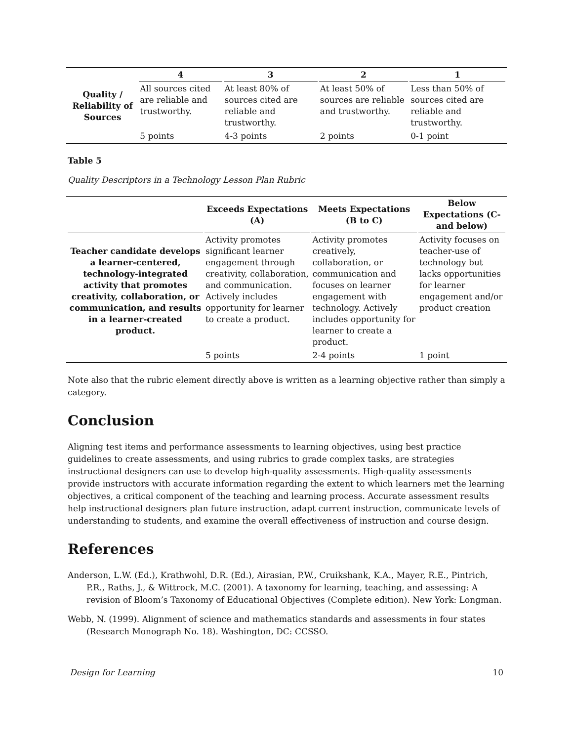| | 4 | 3 | 2 | 1 |
| --- | --- | --- | --- | --- |
| Quality / Reliability of Sources | All sources cited are reliable and trustworthy. | At least 80% of sources cited are reliable and trustworthy. | At least 50% of sources are reliable and trustworthy. | Less than 50% of sources cited are reliable and trustworthy. |
| | 5 points | 4-3 points | 2 points | 0-1 point |
Table 5
Quality Descriptors in a Technology Lesson Plan Rubric
| | Exceeds Expectations (A) | Meets Expectations (B to C) | Below Expectations (C- and below) |
| --- | --- | --- | --- |
| Teacher candidate develops a learner-centered, technology-integrated activity that promotes creativity, collaboration, or communication, and results in a learner-created product. | Activity promotes significant learner engagement through creativity, collaboration, and communication. Actively includes opportunity for learner to create a product. | Activity promotes creatively, collaboration, or communication and focuses on learner engagement with technology. Actively includes opportunity for learner to create a product. | Activity focuses on teacher-use of technology but lacks opportunities for learner engagement and/or product creation |
| | 5 points | 2-4 points | 1 point |
Note also that the rubric element directly above is written as a learning objective rather than simply a category.
Conclusion
Aligning test items and performance assessments to learning objectives, using best practice guidelines to create assessments, and using rubrics to grade complex tasks, are strategies instructional designers can use to develop high-quality assessments. High-quality assessments provide instructors with accurate information regarding the extent to which learners met the learning objectives, a critical component of the teaching and learning process. Accurate assessment results help instructional designers plan future instruction, adapt current instruction, communicate levels of understanding to students, and examine the overall effectiveness of instruction and course design.
References
Anderson, L.W. (Ed.), Krathwohl, D.R. (Ed.), Airasian, P.W., Cruikshank, K.A., Mayer, R.E., Pintrich, P.R., Raths, J., & Wittrock, M.C. (2001). A taxonomy for learning, teaching, and assessing: A revision of Bloom’s Taxonomy of Educational Objectives (Complete edition). New York: Longman.
Webb, N. (1999). Alignment of science and mathematics standards and assessments in four states (Research Monograph No. 18). Washington, DC: CCSSO.
Design for Learning 10